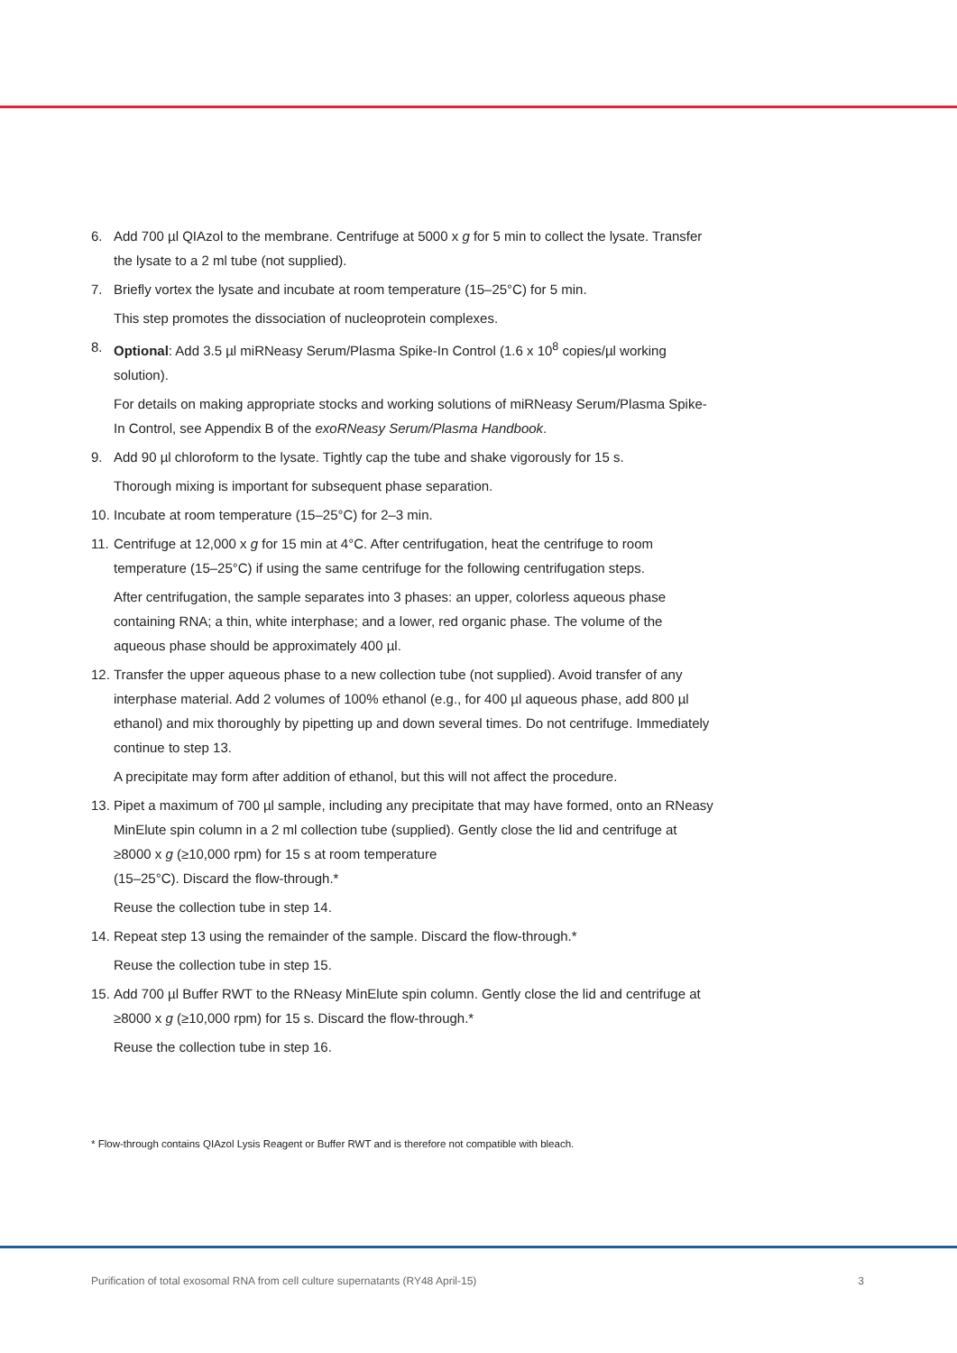6. Add 700 µl QIAzol to the membrane. Centrifuge at 5000 x g for 5 min to collect the lysate. Transfer the lysate to a 2 ml tube (not supplied).
7. Briefly vortex the lysate and incubate at room temperature (15–25°C) for 5 min.
This step promotes the dissociation of nucleoprotein complexes.
8. Optional: Add 3.5 µl miRNeasy Serum/Plasma Spike-In Control (1.6 x 10<sup>8</sup> copies/µl working solution).
For details on making appropriate stocks and working solutions of miRNeasy Serum/Plasma Spike-In Control, see Appendix B of the exoRNeasy Serum/Plasma Handbook.
9. Add 90 µl chloroform to the lysate. Tightly cap the tube and shake vigorously for 15 s.
Thorough mixing is important for subsequent phase separation.
10.
Incubate at room temperature (15–25°C) for 2–3 min.
11.
Centrifuge at 12,000 x g for 15 min at 4°C. After centrifugation, heat the centrifuge to room temperature (15–25°C) if using the same centrifuge for the following centrifugation steps.
After centrifugation, the sample separates into 3 phases: an upper, colorless aqueous phase containing RNA; a thin, white interphase; and a lower, red organic phase. The volume of the aqueous phase should be approximately 400 µl.
12.
Transfer the upper aqueous phase to a new collection tube (not supplied). Avoid transfer of any interphase material. Add 2 volumes of 100% ethanol (e.g., for 400 µl aqueous phase, add 800 µl ethanol) and mix thoroughly by pipetting up and down several times. Do not centrifuge. Immediately continue to step 13.
A precipitate may form after addition of ethanol, but this will not affect the procedure.
13.
Pipet a maximum of 700 µl sample, including any precipitate that may have formed, onto an RNeasy MinElute spin column in a 2 ml collection tube (supplied). Gently close the lid and centrifuge at ≥8000 x g (≥10,000 rpm) for 15 s at room temperature
(15–25°C). Discard the flow-through.*
Reuse the collection tube in step 14.
14.
Repeat step 13 using the remainder of the sample. Discard the flow-through.*
Reuse the collection tube in step 15.
15.
Add 700 µl Buffer RWT to the RNeasy MinElute spin column. Gently close the lid and centrifuge at ≥8000 x g (≥10,000 rpm) for 15 s. Discard the flow-through.*
Reuse the collection tube in step 16.
* Flow-through contains QIAzol Lysis Reagent or Buffer RWT and is therefore not compatible with bleach.
Purification of total exosomal RNA from cell culture supernatants (RY48 April-15) 3